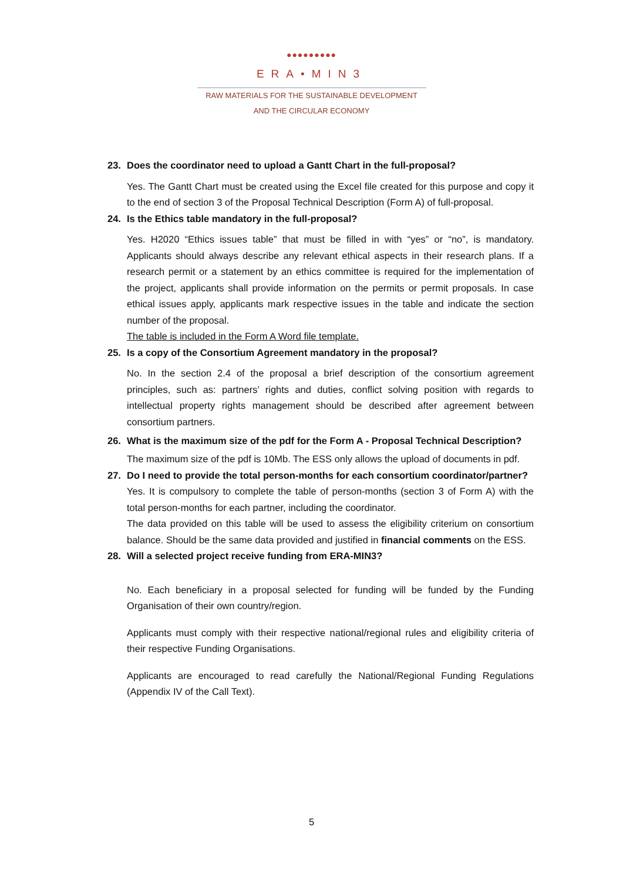●●●●●●●●●
ERA•MIN3
RAW MATERIALS FOR THE SUSTAINABLE DEVELOPMENT
AND THE CIRCULAR ECONOMY
23. Does the coordinator need to upload a Gantt Chart in the full-proposal?
Yes. The Gantt Chart must be created using the Excel file created for this purpose and copy it to the end of section 3 of the Proposal Technical Description (Form A) of full-proposal.
24. Is the Ethics table mandatory in the full-proposal?
Yes. H2020 “Ethics issues table” that must be filled in with “yes” or “no”, is mandatory. Applicants should always describe any relevant ethical aspects in their research plans. If a research permit or a statement by an ethics committee is required for the implementation of the project, applicants shall provide information on the permits or permit proposals. In case ethical issues apply, applicants mark respective issues in the table and indicate the section number of the proposal.
The table is included in the Form A Word file template.
25. Is a copy of the Consortium Agreement mandatory in the proposal?
No. In the section 2.4 of the proposal a brief description of the consortium agreement principles, such as: partners’ rights and duties, conflict solving position with regards to intellectual property rights management should be described after agreement between consortium partners.
26. What is the maximum size of the pdf for the Form A - Proposal Technical Description?
The maximum size of the pdf is 10Mb. The ESS only allows the upload of documents in pdf.
27. Do I need to provide the total person-months for each consortium coordinator/partner?
Yes. It is compulsory to complete the table of person-months (section 3 of Form A) with the total person-months for each partner, including the coordinator.
The data provided on this table will be used to assess the eligibility criterium on consortium balance. Should be the same data provided and justified in financial comments on the ESS.
28. Will a selected project receive funding from ERA-MIN3?
No. Each beneficiary in a proposal selected for funding will be funded by the Funding Organisation of their own country/region.
Applicants must comply with their respective national/regional rules and eligibility criteria of their respective Funding Organisations.
Applicants are encouraged to read carefully the National/Regional Funding Regulations (Appendix IV of the Call Text).
5